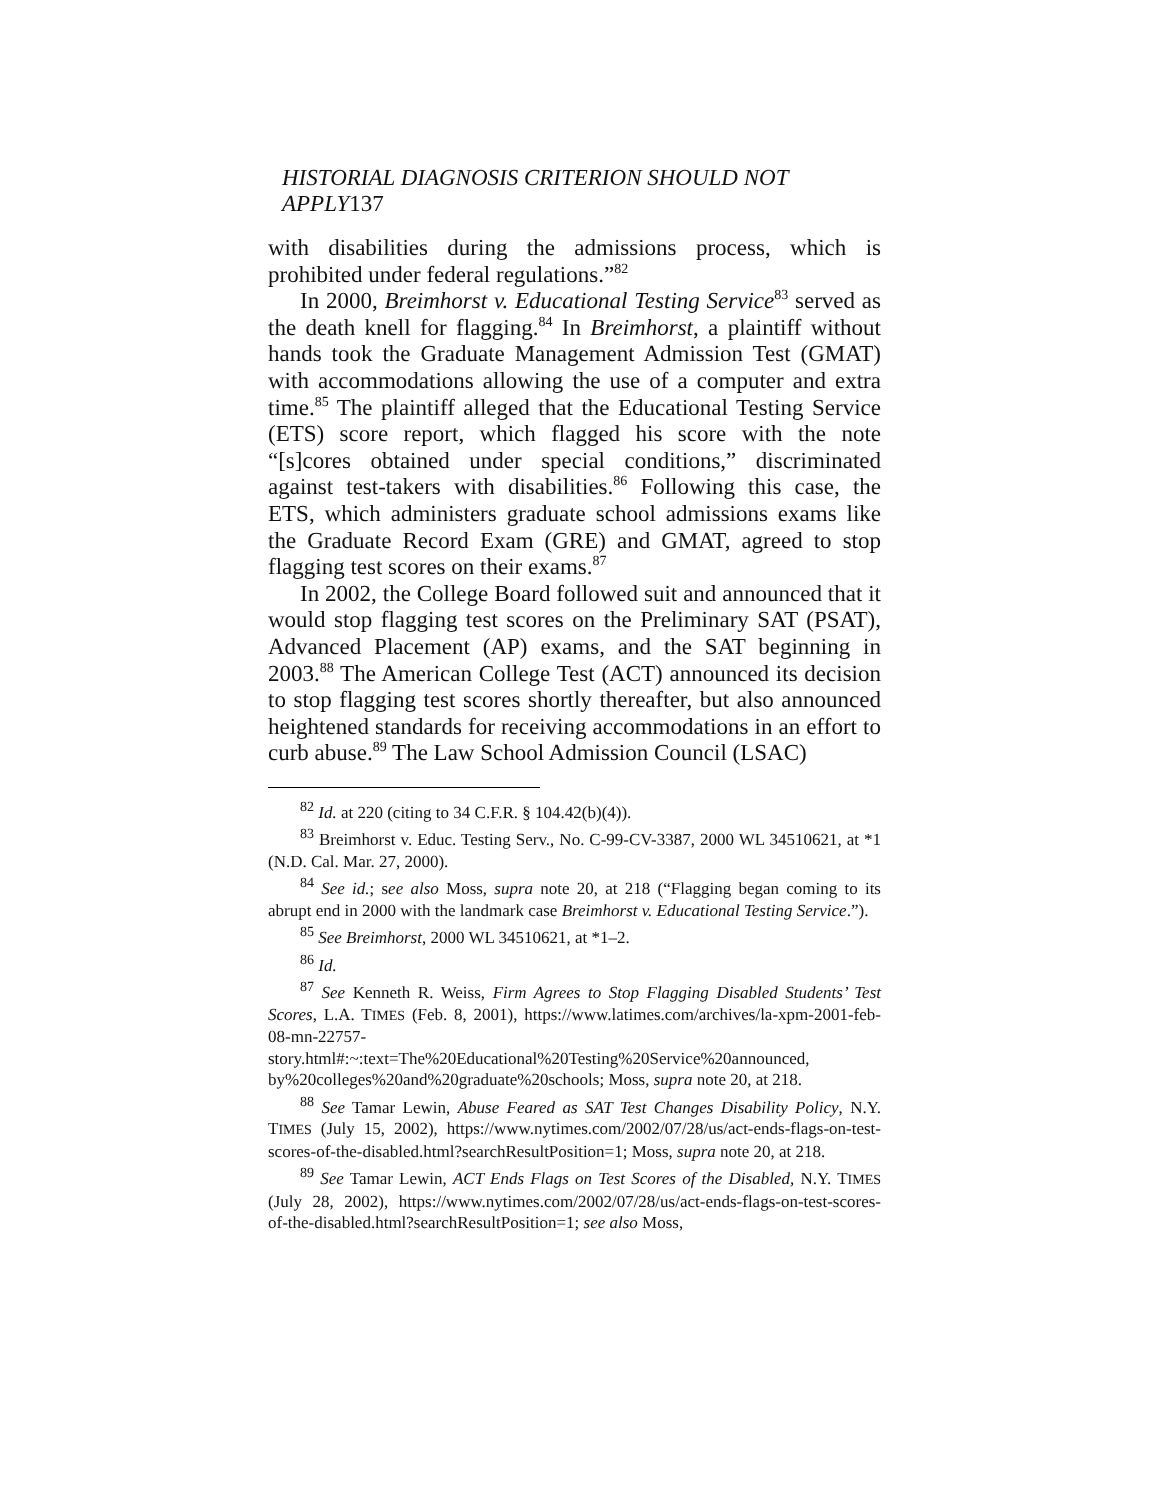HISTORIAL DIAGNOSIS CRITERION SHOULD NOT APPLY137
with disabilities during the admissions process, which is prohibited under federal regulations.”<sup>82</sup>
In 2000, Breimhorst v. Educational Testing Service<sup>83</sup> served as the death knell for flagging.<sup>84</sup> In Breimhorst, a plaintiff without hands took the Graduate Management Admission Test (GMAT) with accommodations allowing the use of a computer and extra time.<sup>85</sup> The plaintiff alleged that the Educational Testing Service (ETS) score report, which flagged his score with the note “[s]cores obtained under special conditions,” discriminated against test-takers with disabilities.<sup>86</sup> Following this case, the ETS, which administers graduate school admissions exams like the Graduate Record Exam (GRE) and GMAT, agreed to stop flagging test scores on their exams.<sup>87</sup>
In 2002, the College Board followed suit and announced that it would stop flagging test scores on the Preliminary SAT (PSAT), Advanced Placement (AP) exams, and the SAT beginning in 2003.<sup>88</sup> The American College Test (ACT) announced its decision to stop flagging test scores shortly thereafter, but also announced heightened standards for receiving accommodations in an effort to curb abuse.<sup>89</sup> The Law School Admission Council (LSAC)
<sup>82</sup> Id. at 220 (citing to 34 C.F.R. § 104.42(b)(4)).
<sup>83</sup> Breimhorst v. Educ. Testing Serv., No. C-99-CV-3387, 2000 WL 34510621, at *1 (N.D. Cal. Mar. 27, 2000).
<sup>84</sup> See id.; see also Moss, supra note 20, at 218 (“Flagging began coming to its abrupt end in 2000 with the landmark case Breimhorst v. Educational Testing Service.”).
<sup>85</sup> See Breimhorst, 2000 WL 34510621, at *1–2.
<sup>86</sup> Id.
<sup>87</sup> See Kenneth R. Weiss, Firm Agrees to Stop Flagging Disabled Students’ Test Scores, L.A. TIMES (Feb. 8, 2001), https://www.latimes.com/archives/la-xpm-2001-feb-08-mn-22757-story.html#:~:text=The%20Educational%20Testing%20Service%20announced, by%20colleges%20and%20graduate%20schools; Moss, supra note 20, at 218.
<sup>88</sup> See Tamar Lewin, Abuse Feared as SAT Test Changes Disability Policy, N.Y. TIMES (July 15, 2002), https://www.nytimes.com/2002/07/28/us/act-ends-flags-on-test-scores-of-the-disabled.html?searchResultPosition=1; Moss, supra note 20, at 218.
<sup>89</sup> See Tamar Lewin, ACT Ends Flags on Test Scores of the Disabled, N.Y. TIMES (July 28, 2002), https://www.nytimes.com/2002/07/28/us/act-ends-flags-on-test-scores-of-the-disabled.html?searchResultPosition=1; see also Moss,